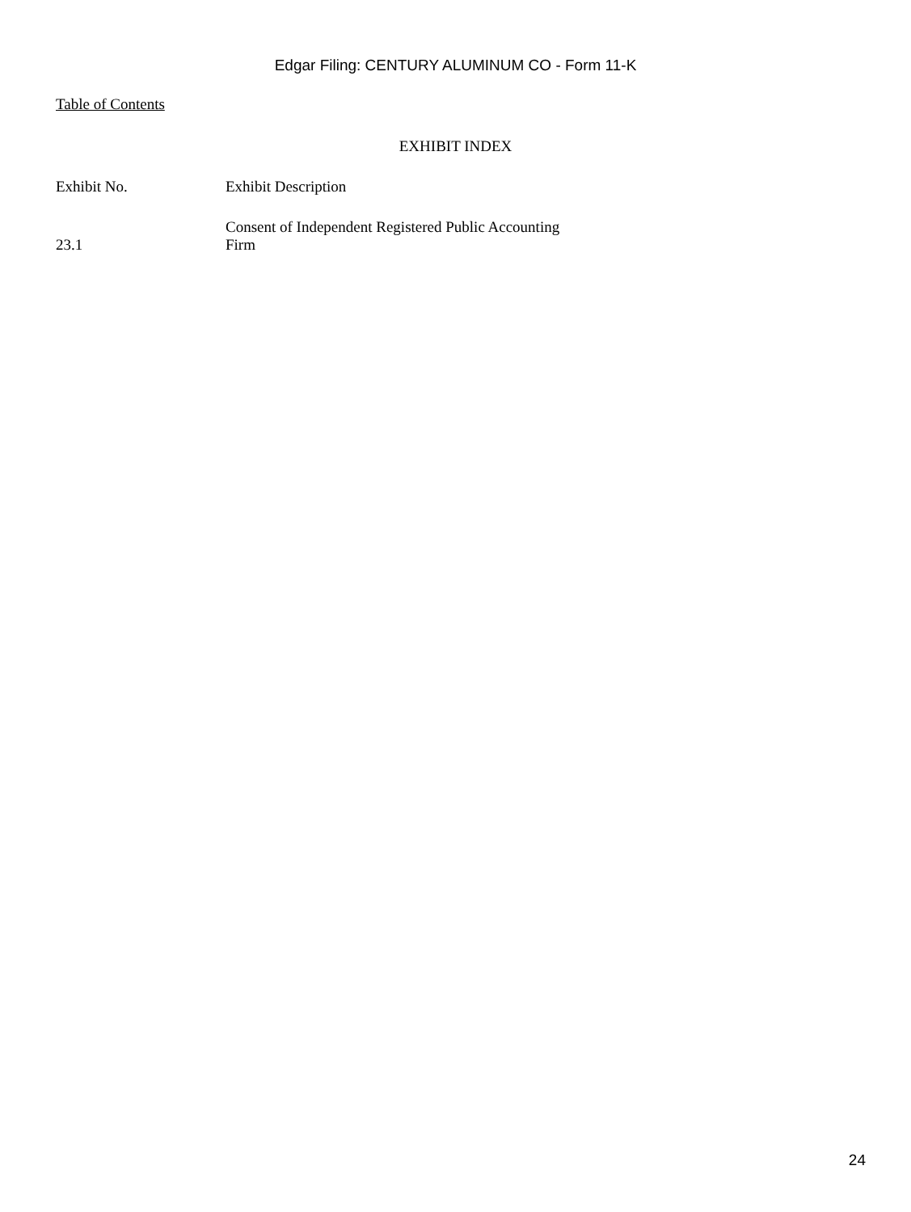Edgar Filing: CENTURY ALUMINUM CO - Form 11-K
Table of Contents
EXHIBIT INDEX
| Exhibit No. | Exhibit Description |
| --- | --- |
| 23.1 | Consent of Independent Registered Public Accounting Firm |
24